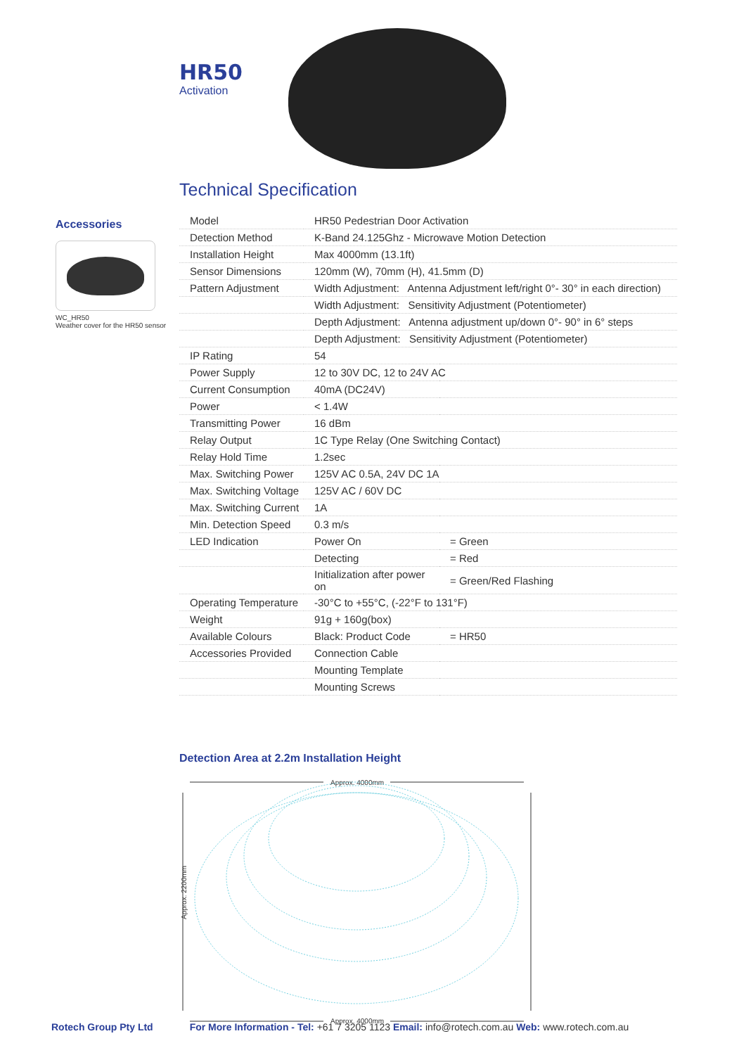HR50
Activation
Accessories
WC_HR50
Weather cover for the HR50 sensor
Technical Specification
| Model | HR50 Pedestrian Door Activation | |
| Detection Method | K-Band 24.125Ghz - Microwave Motion Detection | |
| Installation Height | Max 4000mm (13.1ft) | |
| Sensor Dimensions | 120mm (W), 70mm (H), 41.5mm (D) | |
| Pattern Adjustment | Width Adjustment: Antenna Adjustment left/right 0°- 30° in each direction) | |
| | Width Adjustment: Sensitivity Adjustment (Potentiometer) | |
| | Depth Adjustment: Antenna adjustment up/down 0°- 90° in 6° steps | |
| | Depth Adjustment: Sensitivity Adjustment (Potentiometer) | |
| IP Rating | 54 | |
| Power Supply | 12 to 30V DC, 12 to 24V AC | |
| Current Consumption | 40mA (DC24V) | |
| Power | < 1.4W | |
| Transmitting Power | 16 dBm | |
| Relay Output | 1C Type Relay (One Switching Contact) | |
| Relay Hold Time | 1.2sec | |
| Max. Switching Power | 125V AC 0.5A, 24V DC 1A | |
| Max. Switching Voltage | 125V AC / 60V DC | |
| Max. Switching Current | 1A | |
| Min. Detection Speed | 0.3 m/s | |
| LED Indication | Power On | = Green |
| | Detecting | = Red |
| | Initialization after power on | = Green/Red Flashing |
| Operating Temperature | -30°C to +55°C, (-22°F to 131°F) | |
| Weight | 91g + 160g(box) | |
| Available Colours | Black: Product Code | = HR50 |
| Accessories Provided | Connection Cable | |
| | Mounting Template | |
| | Mounting Screws | |
Detection Area at 2.2m Installation Height
Approx. 4000mm
Approx. 2200mm
Approx. 4000mm
Rotech Group Pty Ltd For More Information - Tel: +61 7 3205 1123 Email: info@rotech.com.au Web: www.rotech.com.au